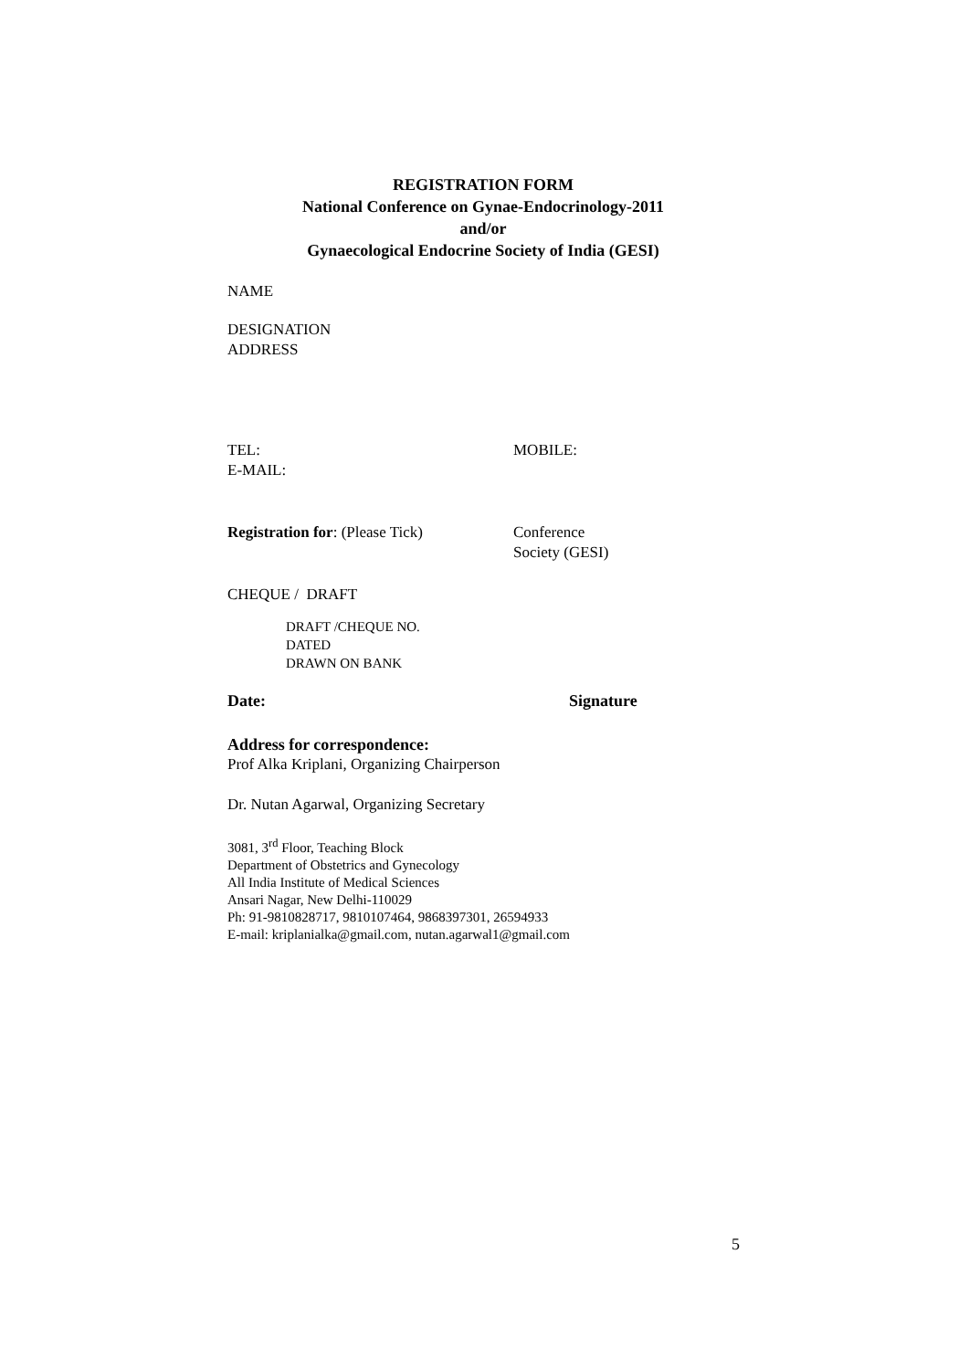REGISTRATION FORM
National Conference on Gynae-Endocrinology-2011
and/or
Gynaecological Endocrine Society of India (GESI)
NAME
DESIGNATION
ADDRESS
TEL:
E-MAIL:
MOBILE:
Registration for: (Please Tick)
Conference
Society (GESI)
CHEQUE / DRAFT
DRAFT /CHEQUE NO.
DATED
DRAWN ON BANK
Date: Signature
Address for correspondence:
Prof Alka Kriplani, Organizing Chairperson
Dr. Nutan Agarwal, Organizing Secretary
3081, 3<sup>rd</sup> Floor, Teaching Block
Department of Obstetrics and Gynecology
All India Institute of Medical Sciences
Ansari Nagar, New Delhi-110029
Ph: 91-9810828717, 9810107464, 9868397301, 26594933
E-mail: kriplanialka@gmail.com, nutan.agarwal1@gmail.com
5